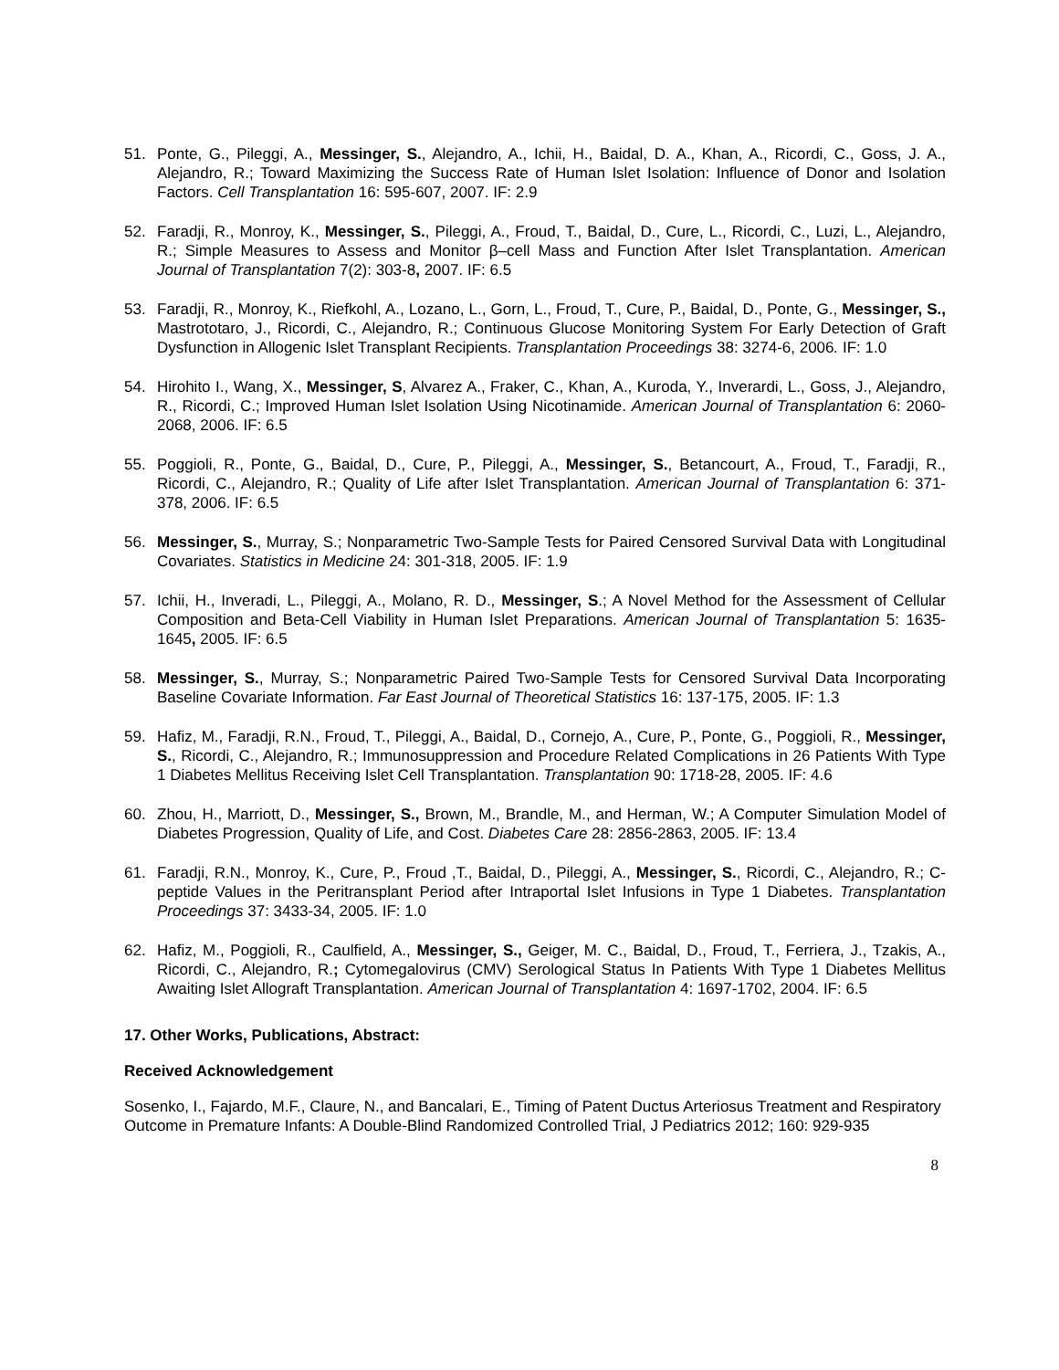51. Ponte, G., Pileggi, A., Messinger, S., Alejandro, A., Ichii, H., Baidal, D. A., Khan, A., Ricordi, C., Goss, J. A., Alejandro, R.; Toward Maximizing the Success Rate of Human Islet Isolation: Influence of Donor and Isolation Factors. Cell Transplantation 16: 595-607, 2007. IF: 2.9
52. Faradji, R., Monroy, K., Messinger, S., Pileggi, A., Froud, T., Baidal, D., Cure, L., Ricordi, C., Luzi, L., Alejandro, R.; Simple Measures to Assess and Monitor β–cell Mass and Function After Islet Transplantation. American Journal of Transplantation 7(2): 303-8, 2007. IF: 6.5
53. Faradji, R., Monroy, K., Riefkohl, A., Lozano, L., Gorn, L., Froud, T., Cure, P., Baidal, D., Ponte, G., Messinger, S., Mastrototaro, J., Ricordi, C., Alejandro, R.; Continuous Glucose Monitoring System For Early Detection of Graft Dysfunction in Allogenic Islet Transplant Recipients. Transplantation Proceedings 38: 3274-6, 2006. IF: 1.0
54. Hirohito I., Wang, X., Messinger, S, Alvarez A., Fraker, C., Khan, A., Kuroda, Y., Inverardi, L., Goss, J., Alejandro, R., Ricordi, C.; Improved Human Islet Isolation Using Nicotinamide. American Journal of Transplantation 6: 2060-2068, 2006. IF: 6.5
55. Poggioli, R., Ponte, G., Baidal, D., Cure, P., Pileggi, A., Messinger, S., Betancourt, A., Froud, T., Faradji, R., Ricordi, C., Alejandro, R.; Quality of Life after Islet Transplantation. American Journal of Transplantation 6: 371-378, 2006. IF: 6.5
56. Messinger, S., Murray, S.; Nonparametric Two-Sample Tests for Paired Censored Survival Data with Longitudinal Covariates. Statistics in Medicine 24: 301-318, 2005. IF: 1.9
57. Ichii, H., Inveradi, L., Pileggi, A., Molano, R. D., Messinger, S.; A Novel Method for the Assessment of Cellular Composition and Beta-Cell Viability in Human Islet Preparations. American Journal of Transplantation 5: 1635-1645, 2005. IF: 6.5
58. Messinger, S., Murray, S.; Nonparametric Paired Two-Sample Tests for Censored Survival Data Incorporating Baseline Covariate Information. Far East Journal of Theoretical Statistics 16: 137-175, 2005. IF: 1.3
59. Hafiz, M., Faradji, R.N., Froud, T., Pileggi, A., Baidal, D., Cornejo, A., Cure, P., Ponte, G., Poggioli, R., Messinger, S., Ricordi, C., Alejandro, R.; Immunosuppression and Procedure Related Complications in 26 Patients With Type 1 Diabetes Mellitus Receiving Islet Cell Transplantation. Transplantation 90: 1718-28, 2005. IF: 4.6
60. Zhou, H., Marriott, D., Messinger, S., Brown, M., Brandle, M., and Herman, W.; A Computer Simulation Model of Diabetes Progression, Quality of Life, and Cost. Diabetes Care 28: 2856-2863, 2005. IF: 13.4
61. Faradji, R.N., Monroy, K., Cure, P., Froud ,T., Baidal, D., Pileggi, A., Messinger, S., Ricordi, C., Alejandro, R.; C-peptide Values in the Peritransplant Period after Intraportal Islet Infusions in Type 1 Diabetes. Transplantation Proceedings 37: 3433-34, 2005. IF: 1.0
62. Hafiz, M., Poggioli, R., Caulfield, A., Messinger, S., Geiger, M. C., Baidal, D., Froud, T., Ferriera, J., Tzakis, A., Ricordi, C., Alejandro, R.; Cytomegalovirus (CMV) Serological Status In Patients With Type 1 Diabetes Mellitus Awaiting Islet Allograft Transplantation. American Journal of Transplantation 4: 1697-1702, 2004. IF: 6.5
17. Other Works, Publications, Abstract:
Received Acknowledgement
Sosenko, I., Fajardo, M.F., Claure, N., and Bancalari, E., Timing of Patent Ductus Arteriosus Treatment and Respiratory Outcome in Premature Infants: A Double-Blind Randomized Controlled Trial, J Pediatrics 2012; 160: 929-935
8